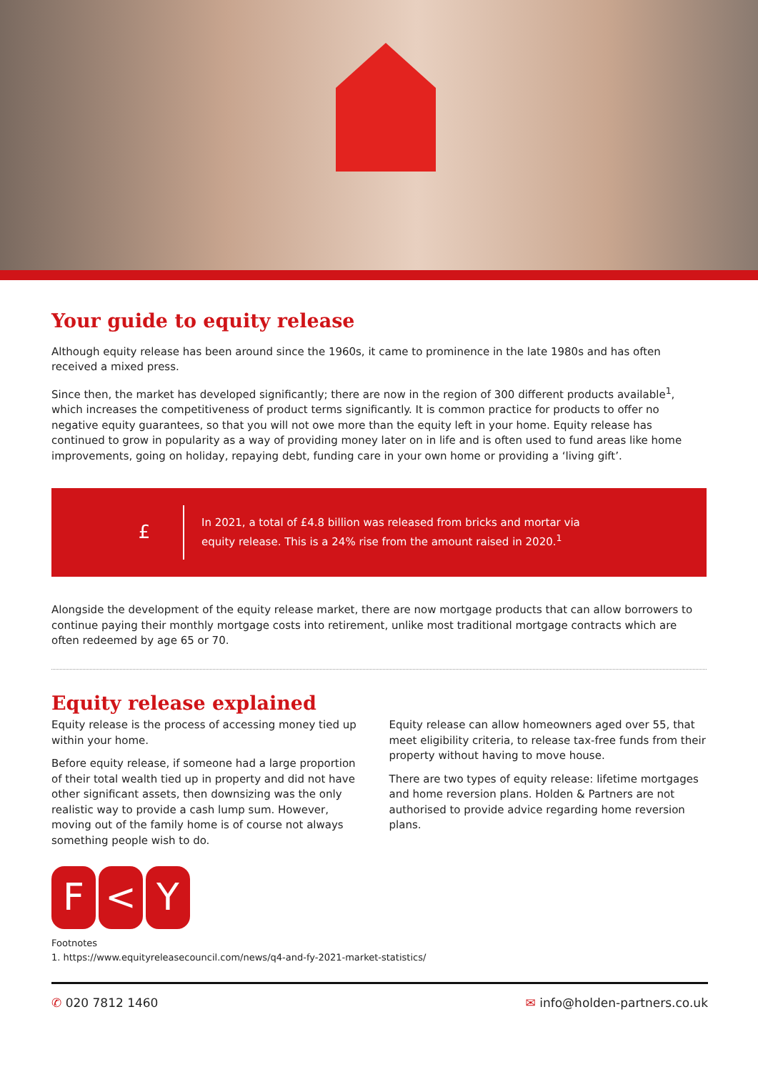Your guide to equity release
Although equity release has been around since the 1960s, it came to prominence in the late 1980s and has often received a mixed press.
Since then, the market has developed significantly; there are now in the region of 300 different products available<sup>1</sup>, which increases the competitiveness of product terms significantly. It is common practice for products to offer no negative equity guarantees, so that you will not owe more than the equity left in your home. Equity release has continued to grow in popularity as a way of providing money later on in life and is often used to fund areas like home improvements, going on holiday, repaying debt, funding care in your own home or providing a ‘living gift’.
£
In 2021, a total of £4.8 billion was released from bricks and mortar via equity release. This is a 24% rise from the amount raised in 2020.<sup>1</sup>
Alongside the development of the equity release market, there are now mortgage products that can allow borrowers to continue paying their monthly mortgage costs into retirement, unlike most traditional mortgage contracts which are often redeemed by age 65 or 70.
Equity release explained
Equity release is the process of accessing money tied up within your home.
Before equity release, if someone had a large proportion of their total wealth tied up in property and did not have other significant assets, then downsizing was the only realistic way to provide a cash lump sum. However, moving out of the family home is of course not always something people wish to do.
Equity release can allow homeowners aged over 55, that meet eligibility criteria, to release tax-free funds from their property without having to move house.
There are two types of equity release: lifetime mortgages and home reversion plans. Holden & Partners are not authorised to provide advice regarding home reversion plans.
F < Y
Footnotes
1. https://www.equityreleasecouncil.com/news/q4-and-fy-2021-market-statistics/
✆ 020 7812 1460 ✉ info@holden-partners.co.uk